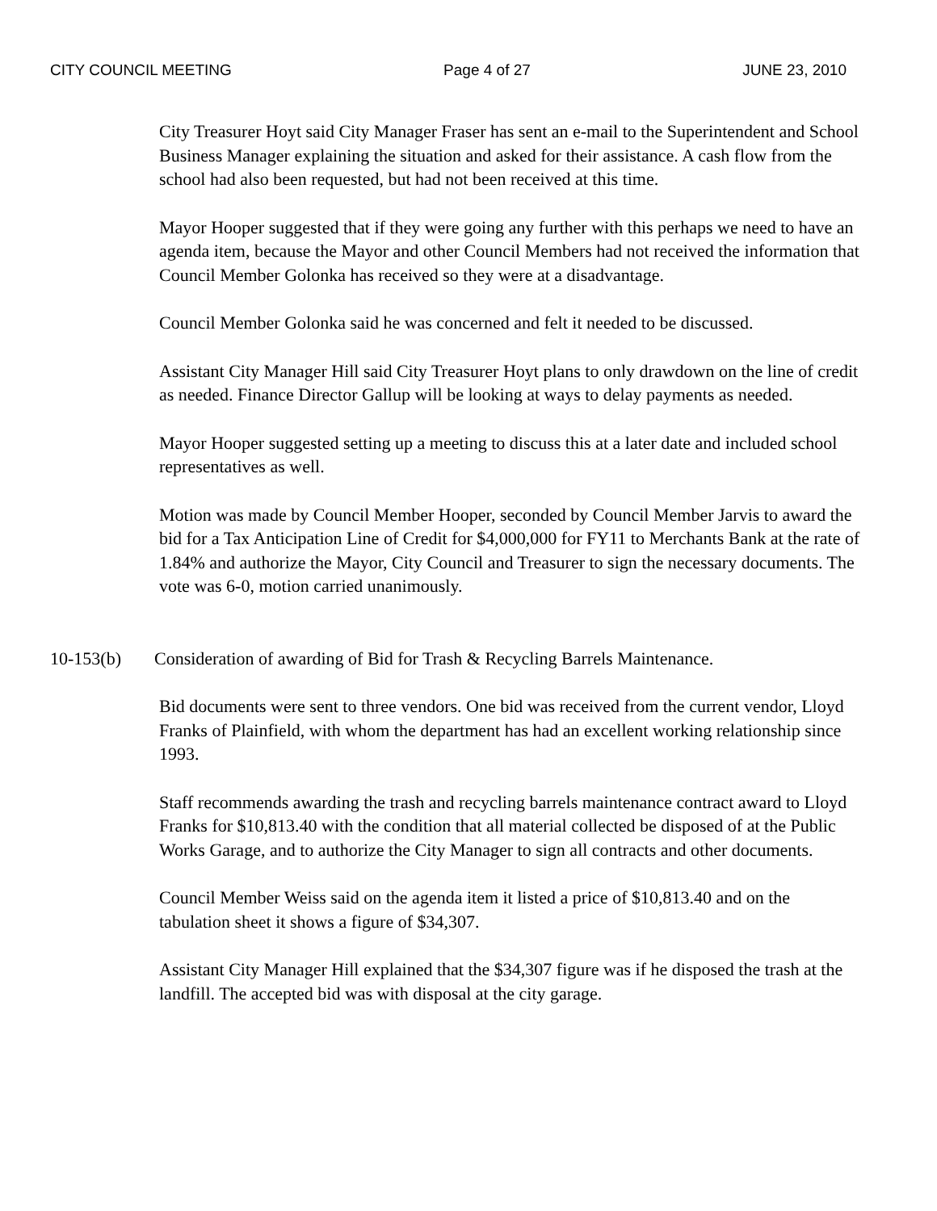CITY COUNCIL MEETING Page 4 of 27 JUNE 23, 2010
City Treasurer Hoyt said City Manager Fraser has sent an e-mail to the Superintendent and School Business Manager explaining the situation and asked for their assistance. A cash flow from the school had also been requested, but had not been received at this time.
Mayor Hooper suggested that if they were going any further with this perhaps we need to have an agenda item, because the Mayor and other Council Members had not received the information that Council Member Golonka has received so they were at a disadvantage.
Council Member Golonka said he was concerned and felt it needed to be discussed.
Assistant City Manager Hill said City Treasurer Hoyt plans to only drawdown on the line of credit as needed. Finance Director Gallup will be looking at ways to delay payments as needed.
Mayor Hooper suggested setting up a meeting to discuss this at a later date and included school representatives as well.
Motion was made by Council Member Hooper, seconded by Council Member Jarvis to award the bid for a Tax Anticipation Line of Credit for $4,000,000 for FY11 to Merchants Bank at the rate of 1.84% and authorize the Mayor, City Council and Treasurer to sign the necessary documents. The vote was 6-0, motion carried unanimously.
10-153(b) Consideration of awarding of Bid for Trash & Recycling Barrels Maintenance.
Bid documents were sent to three vendors. One bid was received from the current vendor, Lloyd Franks of Plainfield, with whom the department has had an excellent working relationship since 1993.
Staff recommends awarding the trash and recycling barrels maintenance contract award to Lloyd Franks for $10,813.40 with the condition that all material collected be disposed of at the Public Works Garage, and to authorize the City Manager to sign all contracts and other documents.
Council Member Weiss said on the agenda item it listed a price of $10,813.40 and on the tabulation sheet it shows a figure of $34,307.
Assistant City Manager Hill explained that the $34,307 figure was if he disposed the trash at the landfill. The accepted bid was with disposal at the city garage.